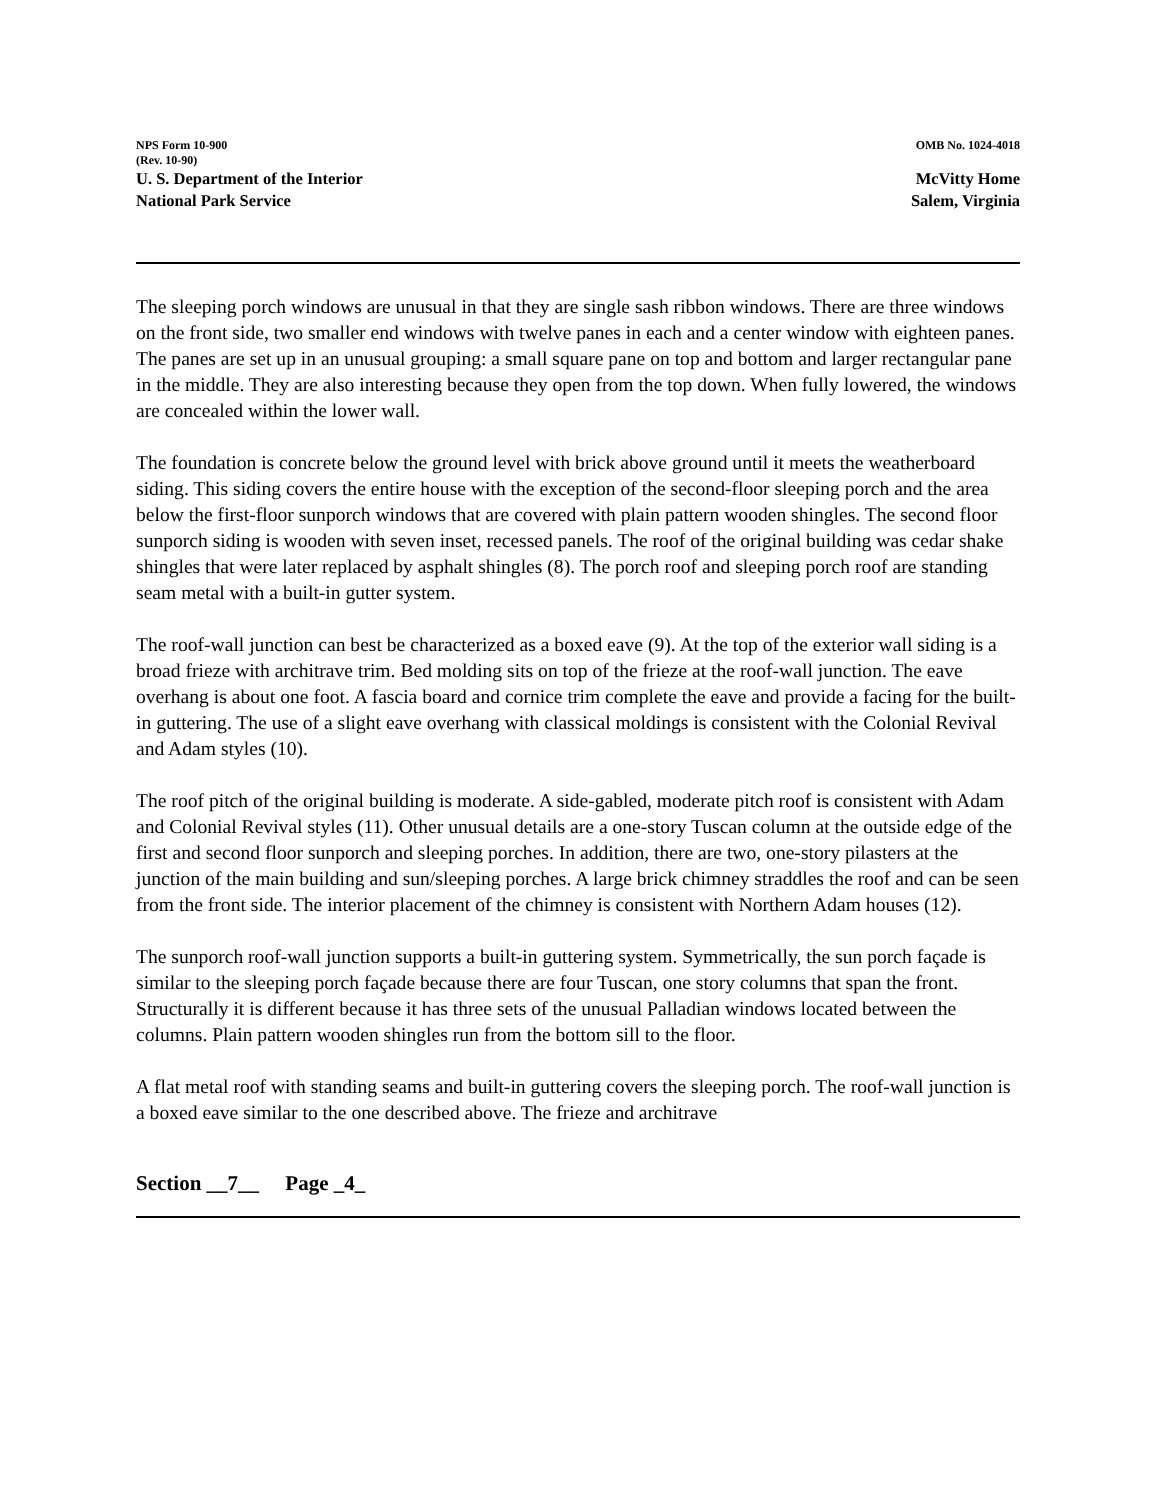NPS Form 10-900
(Rev. 10-90)
OMB No. 1024-4018
U. S. Department of the Interior
National Park Service
McVitty Home
Salem, Virginia
The sleeping porch windows are unusual in that they are single sash ribbon windows. There are three windows on the front side, two smaller end windows with twelve panes in each and a center window with eighteen panes. The panes are set up in an unusual grouping: a small square pane on top and bottom and larger rectangular pane in the middle. They are also interesting because they open from the top down. When fully lowered, the windows are concealed within the lower wall.
The foundation is concrete below the ground level with brick above ground until it meets the weatherboard siding. This siding covers the entire house with the exception of the second-floor sleeping porch and the area below the first-floor sunporch windows that are covered with plain pattern wooden shingles. The second floor sunporch siding is wooden with seven inset, recessed panels. The roof of the original building was cedar shake shingles that were later replaced by asphalt shingles (8). The porch roof and sleeping porch roof are standing seam metal with a built-in gutter system.
The roof-wall junction can best be characterized as a boxed eave (9). At the top of the exterior wall siding is a broad frieze with architrave trim. Bed molding sits on top of the frieze at the roof-wall junction. The eave overhang is about one foot. A fascia board and cornice trim complete the eave and provide a facing for the built-in guttering. The use of a slight eave overhang with classical moldings is consistent with the Colonial Revival and Adam styles (10).
The roof pitch of the original building is moderate. A side-gabled, moderate pitch roof is consistent with Adam and Colonial Revival styles (11). Other unusual details are a one-story Tuscan column at the outside edge of the first and second floor sunporch and sleeping porches. In addition, there are two, one-story pilasters at the junction of the main building and sun/sleeping porches. A large brick chimney straddles the roof and can be seen from the front side. The interior placement of the chimney is consistent with Northern Adam houses (12).
The sunporch roof-wall junction supports a built-in guttering system. Symmetrically, the sun porch façade is similar to the sleeping porch façade because there are four Tuscan, one story columns that span the front. Structurally it is different because it has three sets of the unusual Palladian windows located between the columns. Plain pattern wooden shingles run from the bottom sill to the floor.
A flat metal roof with standing seams and built-in guttering covers the sleeping porch. The roof-wall junction is a boxed eave similar to the one described above. The frieze and architrave
Section __7__ Page _4_